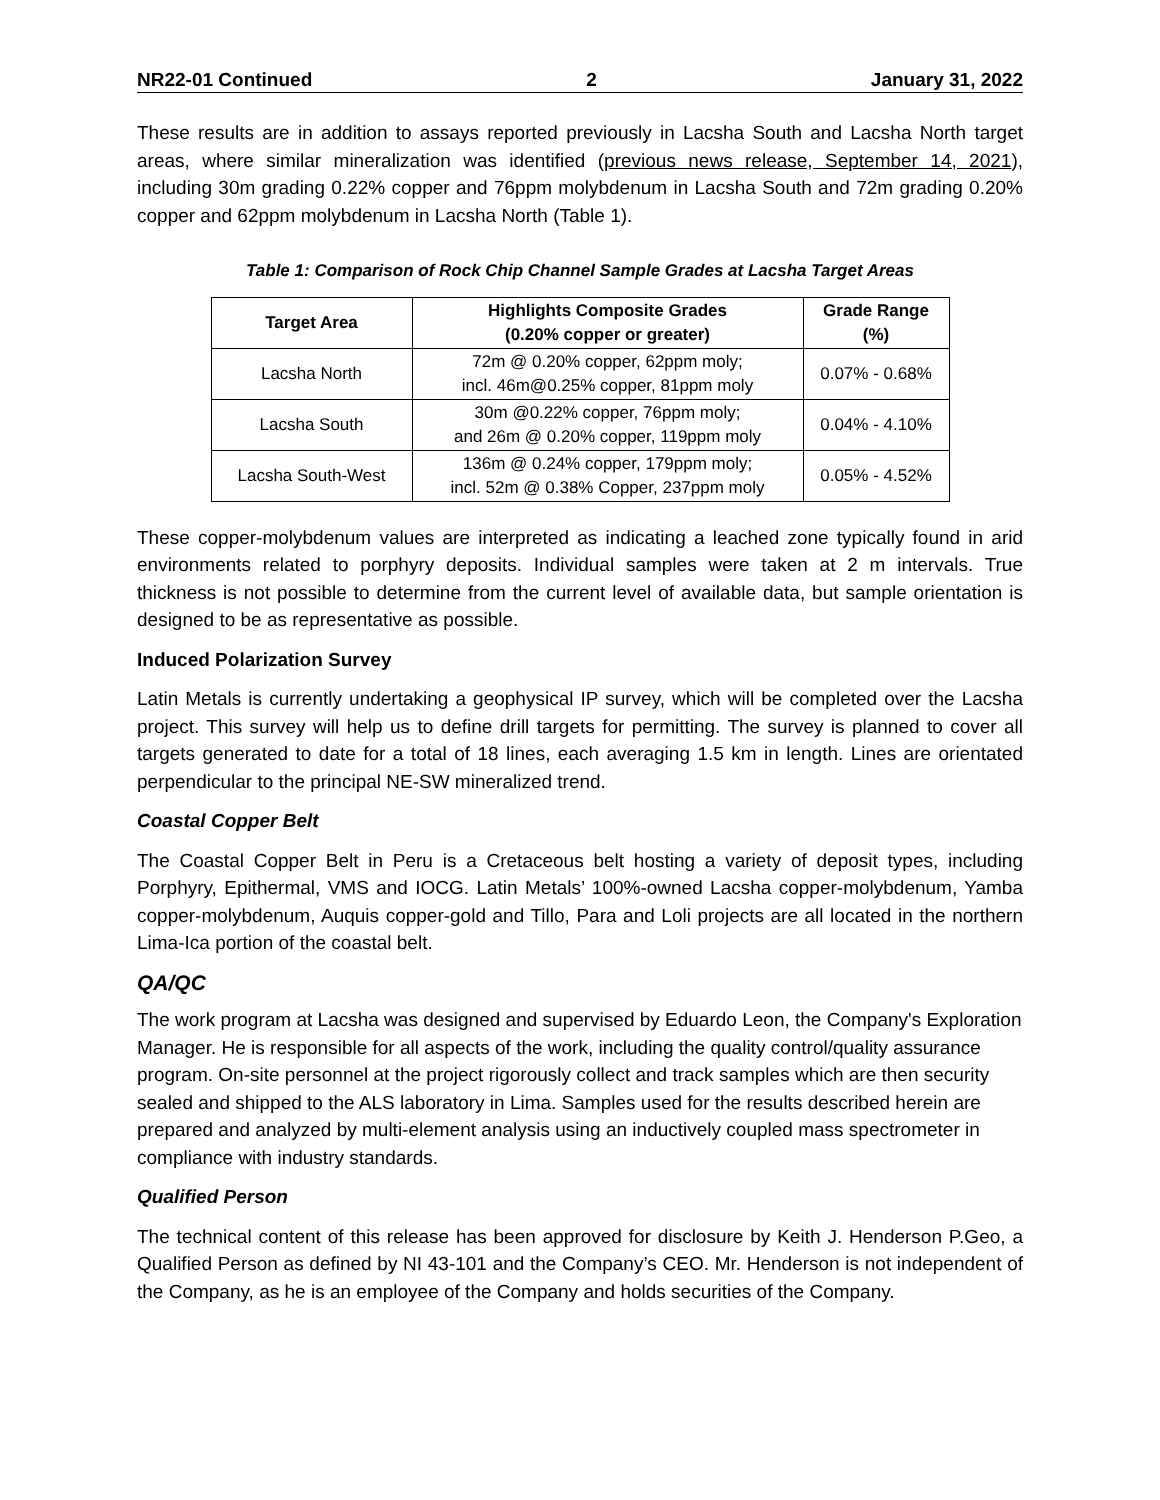NR22-01 Continued 2 January 31, 2022
These results are in addition to assays reported previously in Lacsha South and Lacsha North target areas, where similar mineralization was identified (previous news release, September 14, 2021), including 30m grading 0.22% copper and 76ppm molybdenum in Lacsha South and 72m grading 0.20% copper and 62ppm molybdenum in Lacsha North (Table 1).
Table 1: Comparison of Rock Chip Channel Sample Grades at Lacsha Target Areas
| Target Area | Highlights Composite Grades (0.20% copper or greater) | Grade Range (%) |
| --- | --- | --- |
| Lacsha North | 72m @ 0.20% copper, 62ppm moly; incl. 46m@0.25% copper, 81ppm moly | 0.07% - 0.68% |
| Lacsha South | 30m @0.22% copper, 76ppm moly; and 26m @ 0.20% copper, 119ppm moly | 0.04% - 4.10% |
| Lacsha South-West | 136m @ 0.24% copper, 179ppm moly; incl. 52m @ 0.38% Copper, 237ppm moly | 0.05% - 4.52% |
These copper-molybdenum values are interpreted as indicating a leached zone typically found in arid environments related to porphyry deposits. Individual samples were taken at 2 m intervals. True thickness is not possible to determine from the current level of available data, but sample orientation is designed to be as representative as possible.
Induced Polarization Survey
Latin Metals is currently undertaking a geophysical IP survey, which will be completed over the Lacsha project. This survey will help us to define drill targets for permitting. The survey is planned to cover all targets generated to date for a total of 18 lines, each averaging 1.5 km in length. Lines are orientated perpendicular to the principal NE-SW mineralized trend.
Coastal Copper Belt
The Coastal Copper Belt in Peru is a Cretaceous belt hosting a variety of deposit types, including Porphyry, Epithermal, VMS and IOCG. Latin Metals’ 100%-owned Lacsha copper-molybdenum, Yamba copper-molybdenum, Auquis copper-gold and Tillo, Para and Loli projects are all located in the northern Lima-Ica portion of the coastal belt.
QA/QC
The work program at Lacsha was designed and supervised by Eduardo Leon, the Company's Exploration Manager. He is responsible for all aspects of the work, including the quality control/quality assurance program. On-site personnel at the project rigorously collect and track samples which are then security sealed and shipped to the ALS laboratory in Lima. Samples used for the results described herein are prepared and analyzed by multi-element analysis using an inductively coupled mass spectrometer in compliance with industry standards.
Qualified Person
The technical content of this release has been approved for disclosure by Keith J. Henderson P.Geo, a Qualified Person as defined by NI 43-101 and the Company’s CEO. Mr. Henderson is not independent of the Company, as he is an employee of the Company and holds securities of the Company.